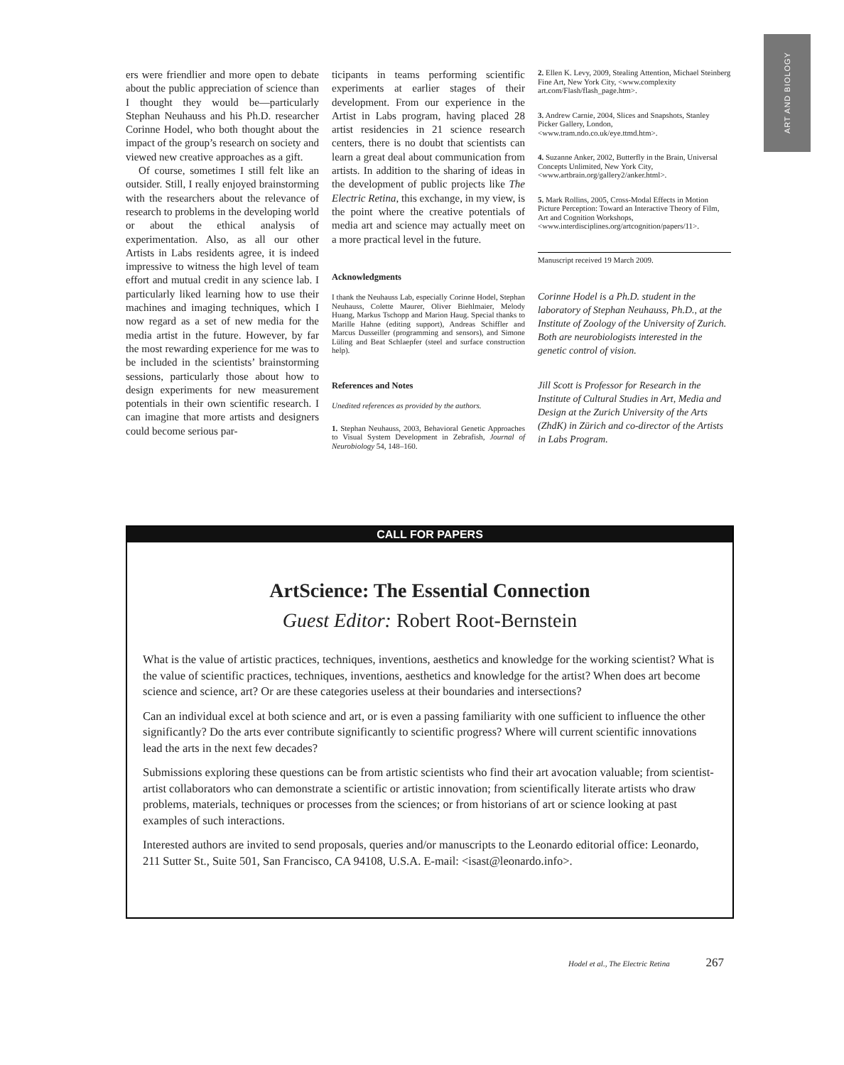ART AND BIOLOGY
ers were friendlier and more open to debate about the public appreciation of science than I thought they would be—particularly Stephan Neuhauss and his Ph.D. researcher Corinne Hodel, who both thought about the impact of the group’s research on society and viewed new creative approaches as a gift.
Of course, sometimes I still felt like an outsider. Still, I really enjoyed brainstorming with the researchers about the relevance of research to problems in the developing world or about the ethical analysis of experimentation. Also, as all our other Artists in Labs residents agree, it is indeed impressive to witness the high level of team effort and mutual credit in any science lab. I particularly liked learning how to use their machines and imaging techniques, which I now regard as a set of new media for the media artist in the future. However, by far the most rewarding experience for me was to be included in the scientists’ brainstorming sessions, particularly those about how to design experiments for new measurement potentials in their own scientific research. I can imagine that more artists and designers could become serious par-
ticipants in teams performing scientific experiments at earlier stages of their development. From our experience in the Artist in Labs program, having placed 28 artist residencies in 21 science research centers, there is no doubt that scientists can learn a great deal about communication from artists. In addition to the sharing of ideas in the development of public projects like The Electric Retina, this exchange, in my view, is the point where the creative potentials of media art and science may actually meet on a more practical level in the future.
Acknowledgments
I thank the Neuhauss Lab, especially Corinne Hodel, Stephan Neuhauss, Colette Maurer, Oliver Biehlmaier, Melody Huang, Markus Tschopp and Marion Haug. Special thanks to Marille Hahne (editing support), Andreas Schiffler and Marcus Dusseiller (programming and sensors), and Simone Lüling and Beat Schlaepfer (steel and surface construction help).
References and Notes
Unedited references as provided by the authors.
1. Stephan Neuhauss, 2003, Behavioral Genetic Approaches to Visual System Development in Zebrafish, Journal of Neurobiology 54, 148–160.
2. Ellen K. Levy, 2009, Stealing Attention, Michael Steinberg Fine Art, New York City, <www.complexity art.com/Flash/flash_page.htm>.
3. Andrew Carnie, 2004, Slices and Snapshots, Stanley Picker Gallery, London, <www.tram.ndo.co.uk/eye.ttmd.htm>.
4. Suzanne Anker, 2002, Butterfly in the Brain, Universal Concepts Unlimited, New York City, <www.artbrain.org/gallery2/anker.html>.
5. Mark Rollins, 2005, Cross-Modal Effects in Motion Picture Perception: Toward an Interactive Theory of Film, Art and Cognition Workshops, <www.interdisciplines.org/artcognition/papers/11>.
Manuscript received 19 March 2009.
Corinne Hodel is a Ph.D. student in the laboratory of Stephan Neuhauss, Ph.D., at the Institute of Zoology of the University of Zurich. Both are neurobiologists interested in the genetic control of vision.
Jill Scott is Professor for Research in the Institute of Cultural Studies in Art, Media and Design at the Zurich University of the Arts (ZhdK) in Zürich and co-director of the Artists in Labs Program.
CALL FOR PAPERS
ArtScience: The Essential Connection
Guest Editor: Robert Root-Bernstein
What is the value of artistic practices, techniques, inventions, aesthetics and knowledge for the working scientist? What is the value of scientific practices, techniques, inventions, aesthetics and knowledge for the artist? When does art become science and science, art? Or are these categories useless at their boundaries and intersections?
Can an individual excel at both science and art, or is even a passing familiarity with one sufficient to influence the other significantly? Do the arts ever contribute significantly to scientific progress? Where will current scientific innovations lead the arts in the next few decades?
Submissions exploring these questions can be from artistic scientists who find their art avocation valuable; from scientist-artist collaborators who can demonstrate a scientific or artistic innovation; from scientifically literate artists who draw problems, materials, techniques or processes from the sciences; or from historians of art or science looking at past examples of such interactions.
Interested authors are invited to send proposals, queries and/or manuscripts to the Leonardo editorial office: Leonardo, 211 Sutter St., Suite 501, San Francisco, CA 94108, U.S.A. E-mail: <isast@leonardo.info>.
Hodel et al., The Electric Retina 267